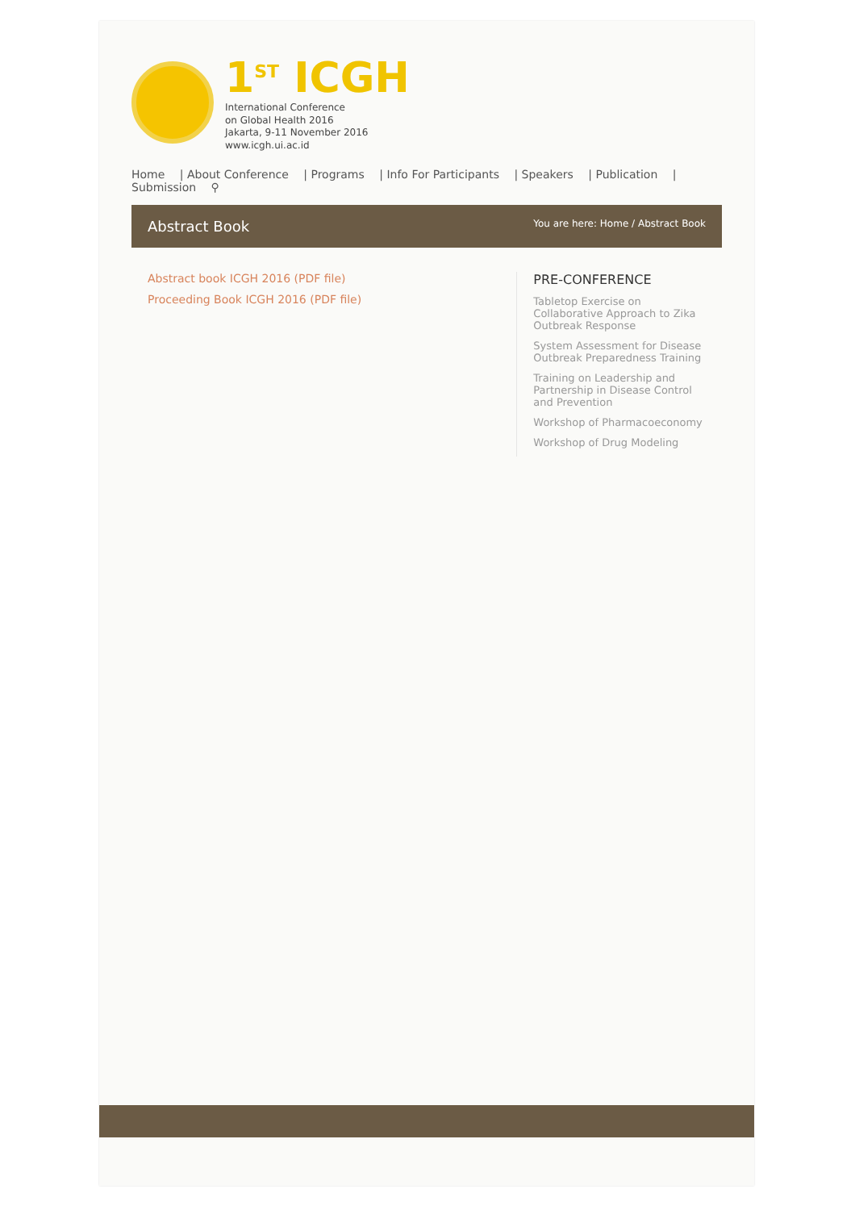1<sup>ST</sup> ICGH
International Conference
on Global Health 2016
Jakarta, 9-11 November 2016
www.icgh.ui.ac.id
Home | About Conference | Programs | Info For Participants | Speakers | Publication | Submission ⚲
Abstract Book You are here: Home / Abstract Book
Abstract book ICGH 2016 (PDF file)
Proceeding Book ICGH 2016 (PDF file)
PRE-CONFERENCE
Tabletop Exercise on Collaborative Approach to Zika Outbreak Response
System Assessment for Disease Outbreak Preparedness Training
Training on Leadership and Partnership in Disease Control and Prevention
Workshop of Pharmacoeconomy
Workshop of Drug Modeling